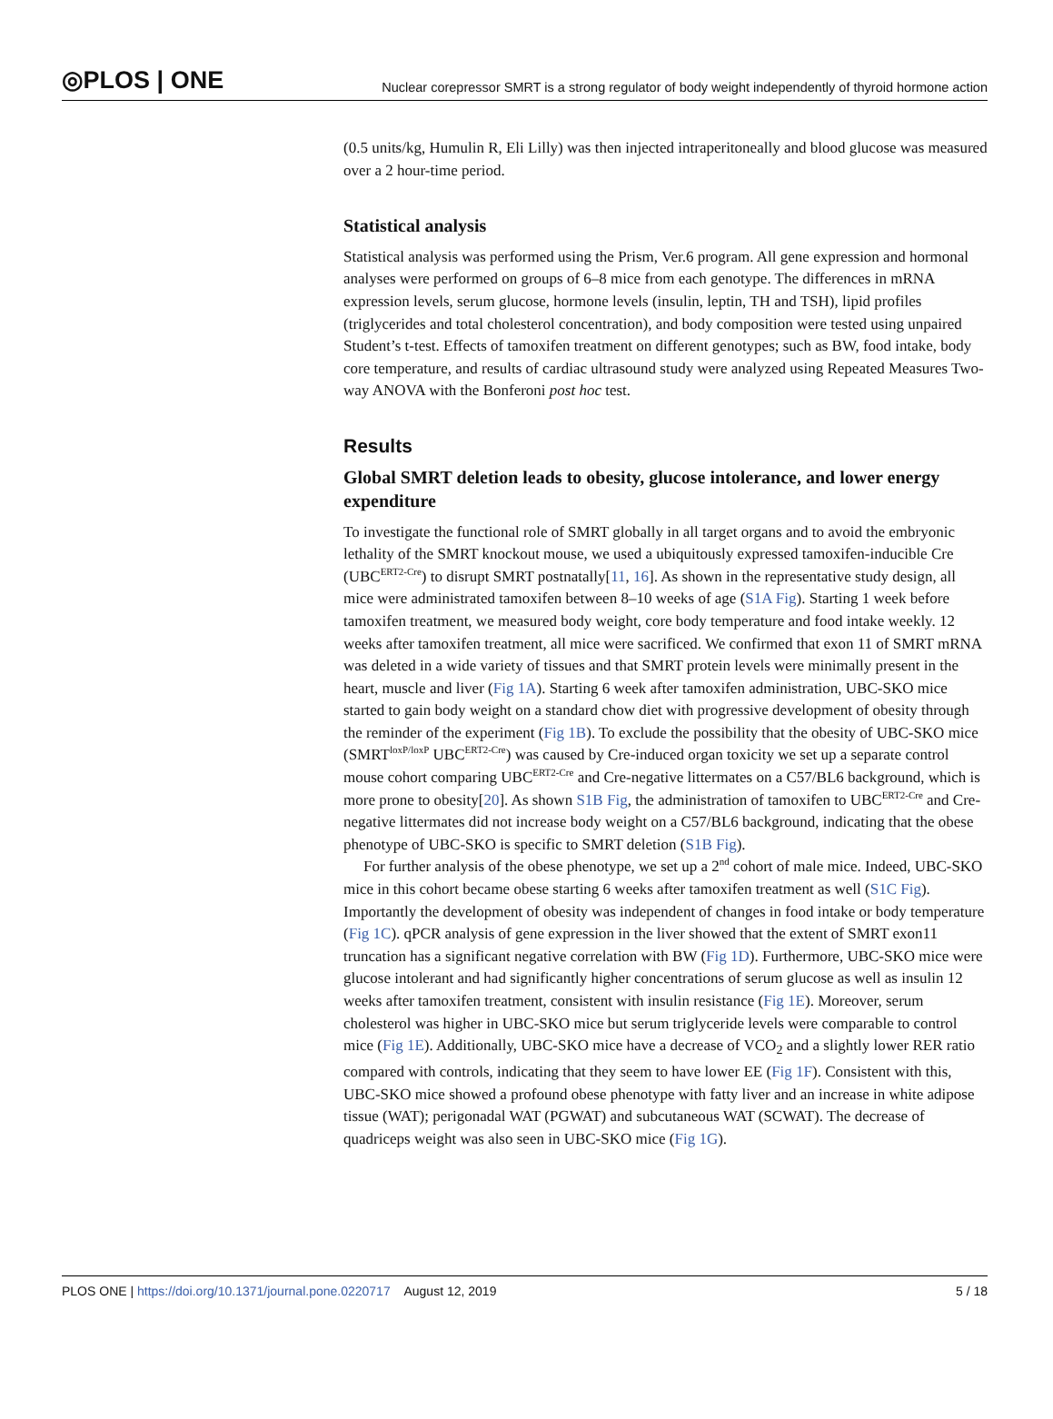◎PLOS | ONE Nuclear corepressor SMRT is a strong regulator of body weight independently of thyroid hormone action
(0.5 units/kg, Humulin R, Eli Lilly) was then injected intraperitoneally and blood glucose was measured over a 2 hour-time period.
Statistical analysis
Statistical analysis was performed using the Prism, Ver.6 program. All gene expression and hormonal analyses were performed on groups of 6–8 mice from each genotype. The differences in mRNA expression levels, serum glucose, hormone levels (insulin, leptin, TH and TSH), lipid profiles (triglycerides and total cholesterol concentration), and body composition were tested using unpaired Student’s t-test. Effects of tamoxifen treatment on different genotypes; such as BW, food intake, body core temperature, and results of cardiac ultrasound study were analyzed using Repeated Measures Two-way ANOVA with the Bonferoni post hoc test.
Results
Global SMRT deletion leads to obesity, glucose intolerance, and lower energy expenditure
To investigate the functional role of SMRT globally in all target organs and to avoid the embryonic lethality of the SMRT knockout mouse, we used a ubiquitously expressed tamoxifen-inducible Cre (UBC<sup>ERT2-Cre</sup>) to disrupt SMRT postnatally[11, 16]. As shown in the representative study design, all mice were administrated tamoxifen between 8–10 weeks of age (S1A Fig). Starting 1 week before tamoxifen treatment, we measured body weight, core body temperature and food intake weekly. 12 weeks after tamoxifen treatment, all mice were sacrificed. We confirmed that exon 11 of SMRT mRNA was deleted in a wide variety of tissues and that SMRT protein levels were minimally present in the heart, muscle and liver (Fig 1A). Starting 6 week after tamoxifen administration, UBC-SKO mice started to gain body weight on a standard chow diet with progressive development of obesity through the reminder of the experiment (Fig 1B). To exclude the possibility that the obesity of UBC-SKO mice (SMRT<sup>loxP/loxP</sup> UBC<sup>ERT2-Cre</sup>) was caused by Cre-induced organ toxicity we set up a separate control mouse cohort comparing UBC<sup>ERT2-Cre</sup> and Cre-negative littermates on a C57/BL6 background, which is more prone to obesity[20]. As shown S1B Fig, the administration of tamoxifen to UBC<sup>ERT2-Cre</sup> and Cre-negative littermates did not increase body weight on a C57/BL6 background, indicating that the obese phenotype of UBC-SKO is specific to SMRT deletion (S1B Fig).
For further analysis of the obese phenotype, we set up a 2<sup>nd</sup> cohort of male mice. Indeed, UBC-SKO mice in this cohort became obese starting 6 weeks after tamoxifen treatment as well (S1C Fig). Importantly the development of obesity was independent of changes in food intake or body temperature (Fig 1C). qPCR analysis of gene expression in the liver showed that the extent of SMRT exon11 truncation has a significant negative correlation with BW (Fig 1D). Furthermore, UBC-SKO mice were glucose intolerant and had significantly higher concentrations of serum glucose as well as insulin 12 weeks after tamoxifen treatment, consistent with insulin resistance (Fig 1E). Moreover, serum cholesterol was higher in UBC-SKO mice but serum triglyceride levels were comparable to control mice (Fig 1E). Additionally, UBC-SKO mice have a decrease of VCO<sub>2</sub> and a slightly lower RER ratio compared with controls, indicating that they seem to have lower EE (Fig 1F). Consistent with this, UBC-SKO mice showed a profound obese phenotype with fatty liver and an increase in white adipose tissue (WAT); perigonadal WAT (PGWAT) and subcutaneous WAT (SCWAT). The decrease of quadriceps weight was also seen in UBC-SKO mice (Fig 1G).
PLOS ONE | https://doi.org/10.1371/journal.pone.0220717 August 12, 2019 5 / 18